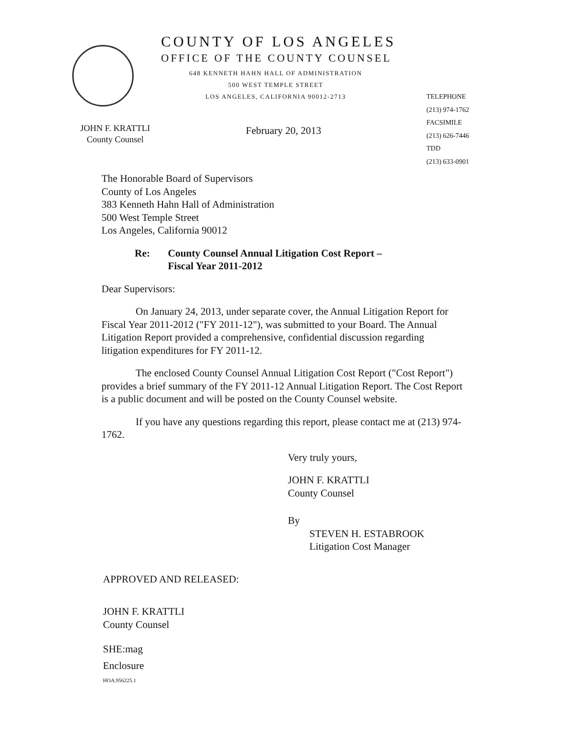COUNTY OF LOS ANGELES
OFFICE OF THE COUNTY COUNSEL
648 KENNETH HAHN HALL OF ADMINISTRATION
500 WEST TEMPLE STREET
LOS ANGELES, CALIFORNIA 90012-2713
JOHN F. KRATTLI
County Counsel
February 20, 2013
TELEPHONE
(213) 974-1762
FACSIMILE
(213) 626-7446
TDD
(213) 633-0901
The Honorable Board of Supervisors
County of Los Angeles
383 Kenneth Hahn Hall of Administration
500 West Temple Street
Los Angeles, California 90012
Re: County Counsel Annual Litigation Cost Report –
Fiscal Year 2011-2012
Dear Supervisors:
On January 24, 2013, under separate cover, the Annual Litigation Report for Fiscal Year 2011-2012 ("FY 2011-12"), was submitted to your Board. The Annual Litigation Report provided a comprehensive, confidential discussion regarding litigation expenditures for FY 2011-12.
The enclosed County Counsel Annual Litigation Cost Report ("Cost Report") provides a brief summary of the FY 2011-12 Annual Litigation Report. The Cost Report is a public document and will be posted on the County Counsel website.
If you have any questions regarding this report, please contact me at (213) 974-1762.
Very truly yours,
JOHN F. KRATTLI
County Counsel
By
STEVEN H. ESTABROOK
Litigation Cost Manager
APPROVED AND RELEASED:
JOHN F. KRATTLI
County Counsel
SHE:mag
Enclosure
HOA.956225.1